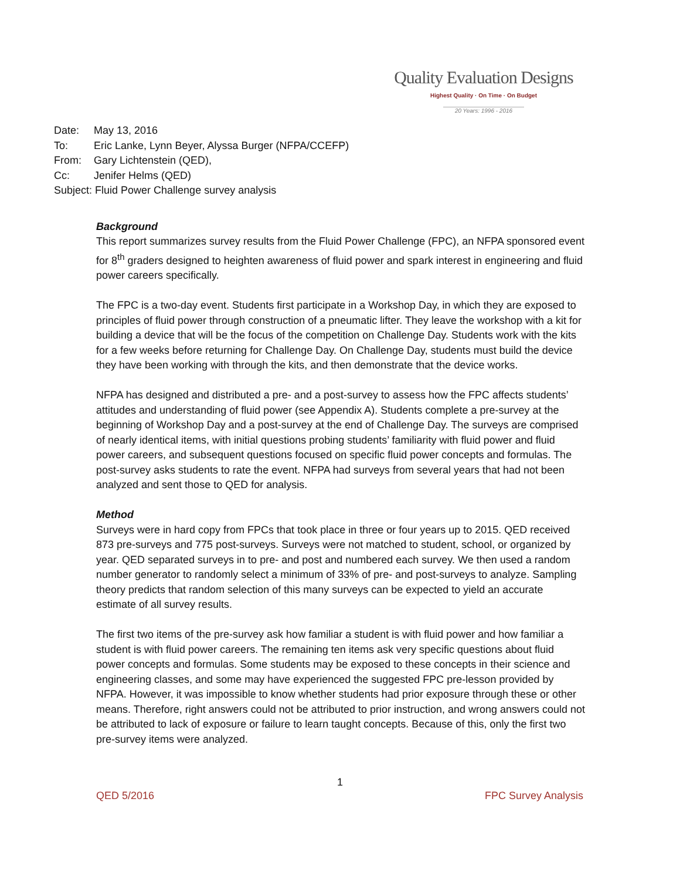Quality Evaluation Designs
Highest Quality · On Time · On Budget
20 Years: 1996 - 2016
Date: May 13, 2016
To: Eric Lanke, Lynn Beyer, Alyssa Burger (NFPA/CCEFP)
From: Gary Lichtenstein (QED),
Cc: Jenifer Helms (QED)
Subject: Fluid Power Challenge survey analysis
Background
This report summarizes survey results from the Fluid Power Challenge (FPC), an NFPA sponsored event for 8<sup>th</sup> graders designed to heighten awareness of fluid power and spark interest in engineering and fluid power careers specifically.
The FPC is a two-day event. Students first participate in a Workshop Day, in which they are exposed to principles of fluid power through construction of a pneumatic lifter. They leave the workshop with a kit for building a device that will be the focus of the competition on Challenge Day. Students work with the kits for a few weeks before returning for Challenge Day. On Challenge Day, students must build the device they have been working with through the kits, and then demonstrate that the device works.
NFPA has designed and distributed a pre- and a post-survey to assess how the FPC affects students’ attitudes and understanding of fluid power (see Appendix A). Students complete a pre-survey at the beginning of Workshop Day and a post-survey at the end of Challenge Day. The surveys are comprised of nearly identical items, with initial questions probing students’ familiarity with fluid power and fluid power careers, and subsequent questions focused on specific fluid power concepts and formulas. The post-survey asks students to rate the event. NFPA had surveys from several years that had not been analyzed and sent those to QED for analysis.
Method
Surveys were in hard copy from FPCs that took place in three or four years up to 2015. QED received 873 pre-surveys and 775 post-surveys. Surveys were not matched to student, school, or organized by year. QED separated surveys in to pre- and post and numbered each survey. We then used a random number generator to randomly select a minimum of 33% of pre- and post-surveys to analyze. Sampling theory predicts that random selection of this many surveys can be expected to yield an accurate estimate of all survey results.
The first two items of the pre-survey ask how familiar a student is with fluid power and how familiar a student is with fluid power careers. The remaining ten items ask very specific questions about fluid power concepts and formulas. Some students may be exposed to these concepts in their science and engineering classes, and some may have experienced the suggested FPC pre-lesson provided by NFPA. However, it was impossible to know whether students had prior exposure through these or other means. Therefore, right answers could not be attributed to prior instruction, and wrong answers could not be attributed to lack of exposure or failure to learn taught concepts. Because of this, only the first two pre-survey items were analyzed.
1
QED 5/2016 FPC Survey Analysis